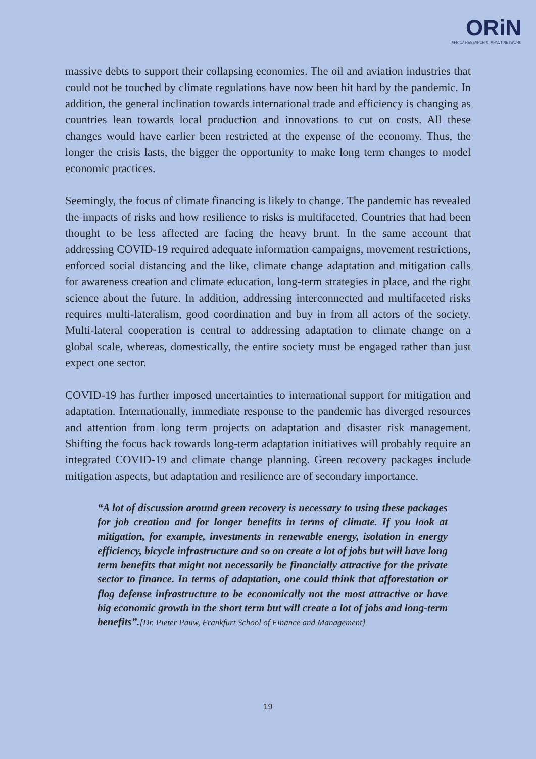ORiN
AFRICA RESEARCH & IMPACT NETWORK
massive debts to support their collapsing economies. The oil and aviation industries that could not be touched by climate regulations have now been hit hard by the pandemic. In addition, the general inclination towards international trade and efficiency is changing as countries lean towards local production and innovations to cut on costs. All these changes would have earlier been restricted at the expense of the economy. Thus, the longer the crisis lasts, the bigger the opportunity to make long term changes to model economic practices.
Seemingly, the focus of climate financing is likely to change. The pandemic has revealed the impacts of risks and how resilience to risks is multifaceted. Countries that had been thought to be less affected are facing the heavy brunt. In the same account that addressing COVID-19 required adequate information campaigns, movement restrictions, enforced social distancing and the like, climate change adaptation and mitigation calls for awareness creation and climate education, long-term strategies in place, and the right science about the future. In addition, addressing interconnected and multifaceted risks requires multi-lateralism, good coordination and buy in from all actors of the society. Multi-lateral cooperation is central to addressing adaptation to climate change on a global scale, whereas, domestically, the entire society must be engaged rather than just expect one sector.
COVID-19 has further imposed uncertainties to international support for mitigation and adaptation. Internationally, immediate response to the pandemic has diverged resources and attention from long term projects on adaptation and disaster risk management. Shifting the focus back towards long-term adaptation initiatives will probably require an integrated COVID-19 and climate change planning. Green recovery packages include mitigation aspects, but adaptation and resilience are of secondary importance.
“A lot of discussion around green recovery is necessary to using these packages for job creation and for longer benefits in terms of climate. If you look at mitigation, for example, investments in renewable energy, isolation in energy efficiency, bicycle infrastructure and so on create a lot of jobs but will have long term benefits that might not necessarily be financially attractive for the private sector to finance. In terms of adaptation, one could think that afforestation or flog defense infrastructure to be economically not the most attractive or have big economic growth in the short term but will create a lot of jobs and long-term benefits”.[Dr. Pieter Pauw, Frankfurt School of Finance and Management]
19